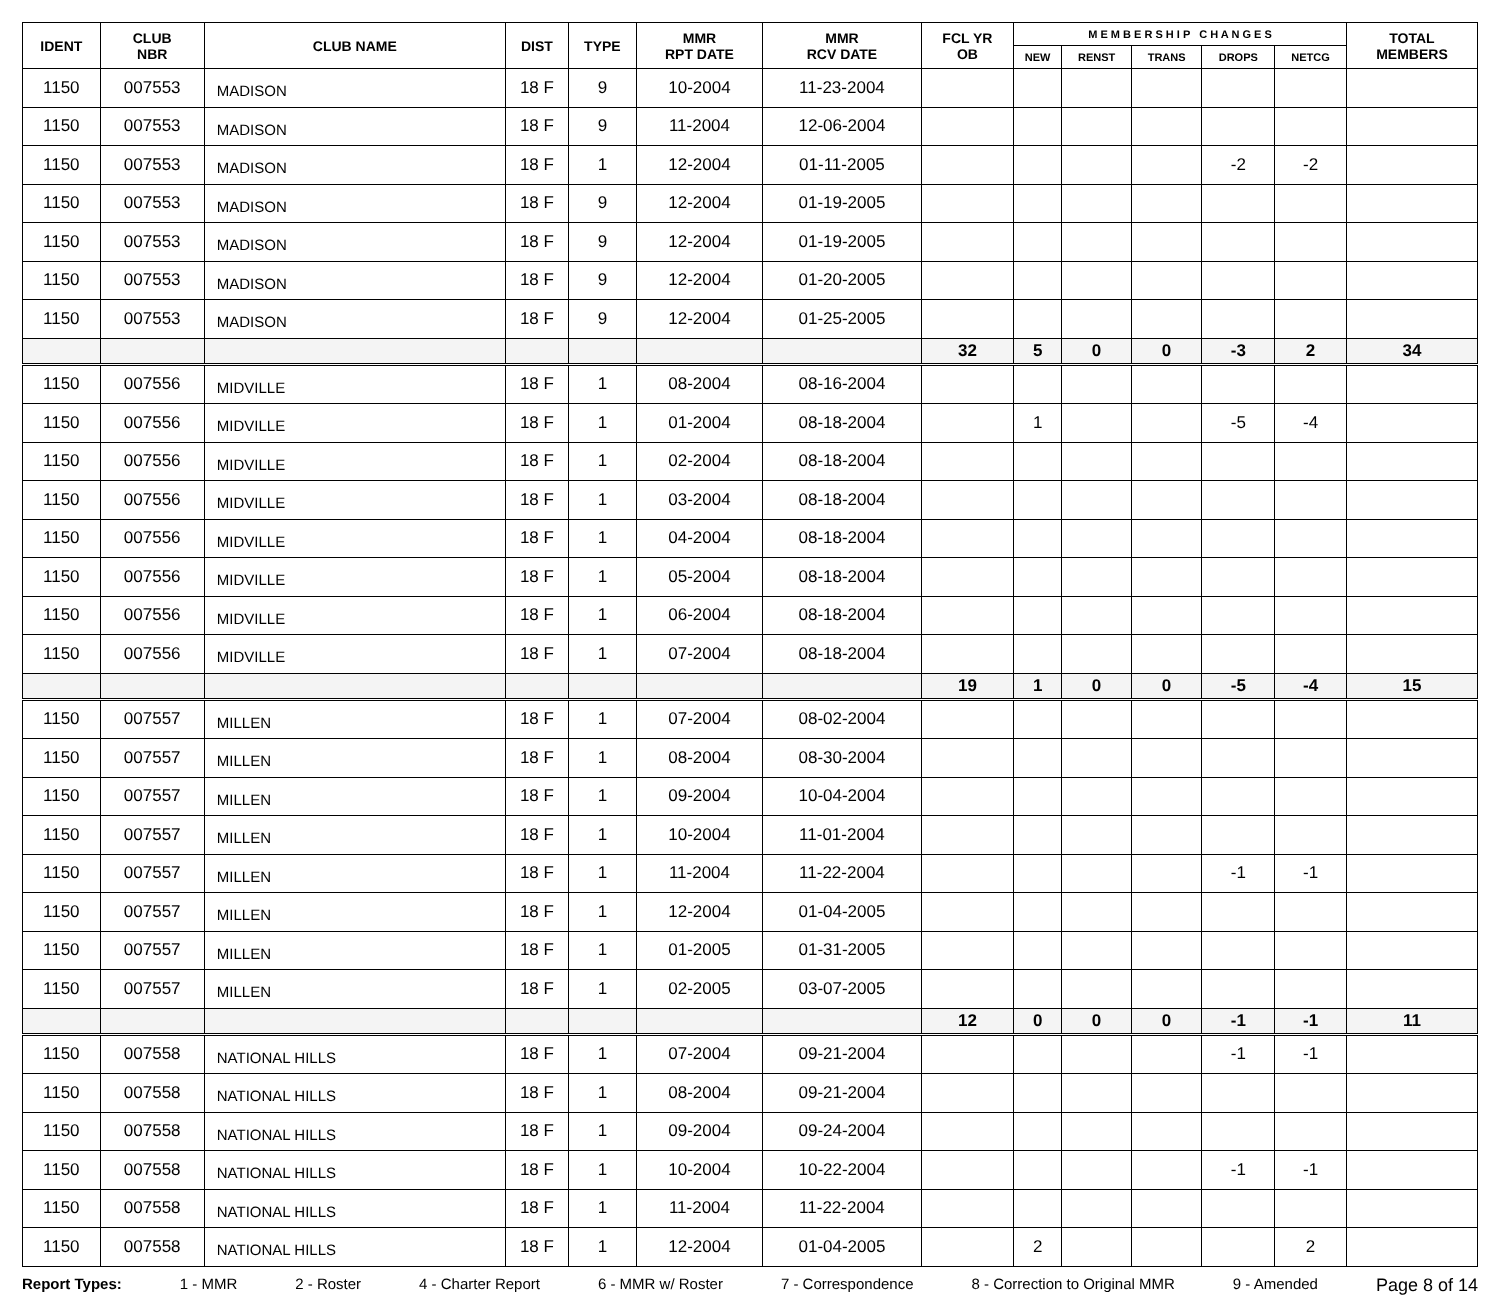| IDENT | CLUB NBR | CLUB NAME | DIST | TYPE | MMR RPT DATE | MMR RCV DATE | FCL YR OB | M E M B E R S H I P C H A N G E S | | | | | TOTAL MEMBERS |
| --- | --- | --- | --- | --- | --- | --- | --- | --- | --- | --- | --- | --- | --- |
| | | | | | | | | NEW | RENST | TRANS | DROPS | NETCG | |
| 1150 | 007553 | MADISON | 18 F | 9 | 10-2004 | 11-23-2004 | | | | | | | |
| 1150 | 007553 | MADISON | 18 F | 9 | 11-2004 | 12-06-2004 | | | | | | | |
| 1150 | 007553 | MADISON | 18 F | 1 | 12-2004 | 01-11-2005 | | | | | -2 | -2 | |
| 1150 | 007553 | MADISON | 18 F | 9 | 12-2004 | 01-19-2005 | | | | | | | |
| 1150 | 007553 | MADISON | 18 F | 9 | 12-2004 | 01-19-2005 | | | | | | | |
| 1150 | 007553 | MADISON | 18 F | 9 | 12-2004 | 01-20-2005 | | | | | | | |
| 1150 | 007553 | MADISON | 18 F | 9 | 12-2004 | 01-25-2005 | | | | | | | |
| | | | | | | | 32 | 5 | 0 | 0 | -3 | 2 | 34 |
| 1150 | 007556 | MIDVILLE | 18 F | 1 | 08-2004 | 08-16-2004 | | | | | | | |
| 1150 | 007556 | MIDVILLE | 18 F | 1 | 01-2004 | 08-18-2004 | | 1 | | | -5 | -4 | |
| 1150 | 007556 | MIDVILLE | 18 F | 1 | 02-2004 | 08-18-2004 | | | | | | | |
| 1150 | 007556 | MIDVILLE | 18 F | 1 | 03-2004 | 08-18-2004 | | | | | | | |
| 1150 | 007556 | MIDVILLE | 18 F | 1 | 04-2004 | 08-18-2004 | | | | | | | |
| 1150 | 007556 | MIDVILLE | 18 F | 1 | 05-2004 | 08-18-2004 | | | | | | | |
| 1150 | 007556 | MIDVILLE | 18 F | 1 | 06-2004 | 08-18-2004 | | | | | | | |
| 1150 | 007556 | MIDVILLE | 18 F | 1 | 07-2004 | 08-18-2004 | | | | | | | |
| | | | | | | | 19 | 1 | 0 | 0 | -5 | -4 | 15 |
| 1150 | 007557 | MILLEN | 18 F | 1 | 07-2004 | 08-02-2004 | | | | | | | |
| 1150 | 007557 | MILLEN | 18 F | 1 | 08-2004 | 08-30-2004 | | | | | | | |
| 1150 | 007557 | MILLEN | 18 F | 1 | 09-2004 | 10-04-2004 | | | | | | | |
| 1150 | 007557 | MILLEN | 18 F | 1 | 10-2004 | 11-01-2004 | | | | | | | |
| 1150 | 007557 | MILLEN | 18 F | 1 | 11-2004 | 11-22-2004 | | | | | -1 | -1 | |
| 1150 | 007557 | MILLEN | 18 F | 1 | 12-2004 | 01-04-2005 | | | | | | | |
| 1150 | 007557 | MILLEN | 18 F | 1 | 01-2005 | 01-31-2005 | | | | | | | |
| 1150 | 007557 | MILLEN | 18 F | 1 | 02-2005 | 03-07-2005 | | | | | | | |
| | | | | | | | 12 | 0 | 0 | 0 | -1 | -1 | 11 |
| 1150 | 007558 | NATIONAL HILLS | 18 F | 1 | 07-2004 | 09-21-2004 | | | | | -1 | -1 | |
| 1150 | 007558 | NATIONAL HILLS | 18 F | 1 | 08-2004 | 09-21-2004 | | | | | | | |
| 1150 | 007558 | NATIONAL HILLS | 18 F | 1 | 09-2004 | 09-24-2004 | | | | | | | |
| 1150 | 007558 | NATIONAL HILLS | 18 F | 1 | 10-2004 | 10-22-2004 | | | | | -1 | -1 | |
| 1150 | 007558 | NATIONAL HILLS | 18 F | 1 | 11-2004 | 11-22-2004 | | | | | | | |
| 1150 | 007558 | NATIONAL HILLS | 18 F | 1 | 12-2004 | 01-04-2005 | | 2 | | | | 2 | |
Report Types: 1 - MMR 2 - Roster 4 - Charter Report 6 - MMR w/ Roster 7 - Correspondence 8 - Correction to Original MMR 9 - Amended Page 8 of 14